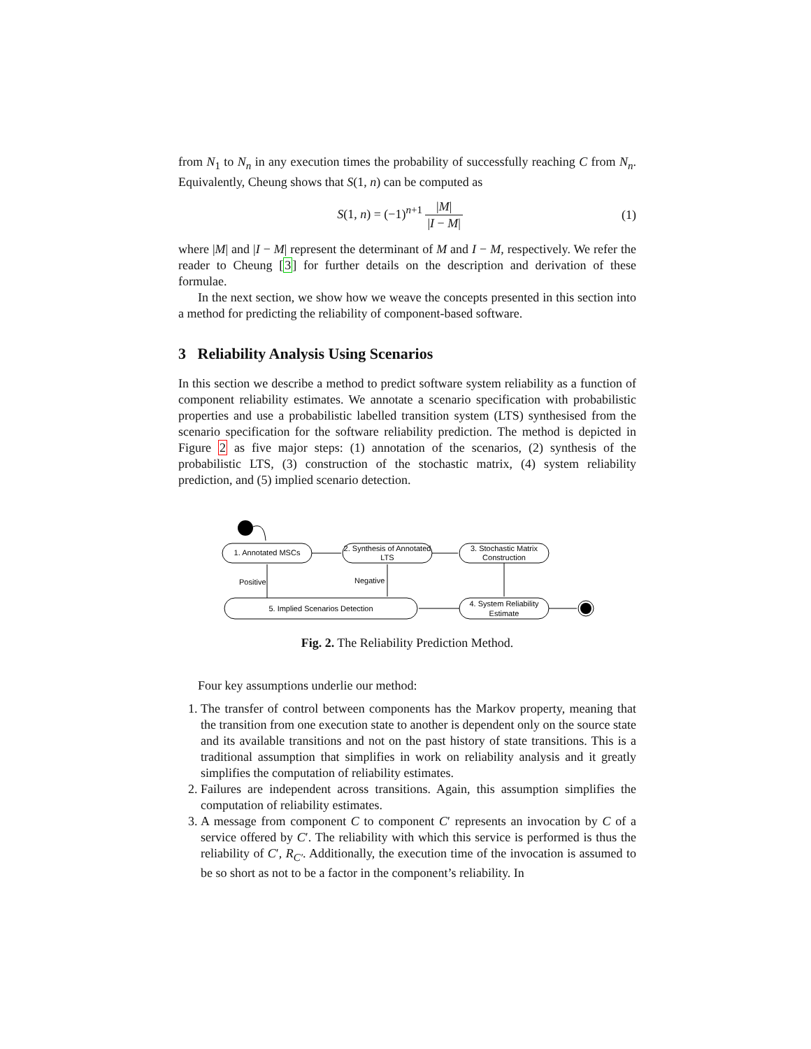from N<sub>1</sub> to N<sub>n</sub> in any execution times the probability of successfully reaching C from N<sub>n</sub>. Equivalently, Cheung shows that S(1, n) can be computed as
S(1, n) = (−1)<sup>n+1</sup> |M| |I − M| (1)
where |M| and |I − M| represent the determinant of M and I − M, respectively. We refer the reader to Cheung [3] for further details on the description and derivation of these formulae.
In the next section, we show how we weave the concepts presented in this section into a method for predicting the reliability of component-based software.
3 Reliability Analysis Using Scenarios
In this section we describe a method to predict software system reliability as a function of component reliability estimates. We annotate a scenario specification with probabilistic properties and use a probabilistic labelled transition system (LTS) synthesised from the scenario specification for the software reliability prediction. The method is depicted in Figure 2 as five major steps: (1) annotation of the scenarios, (2) synthesis of the probabilistic LTS, (3) construction of the stochastic matrix, (4) system reliability prediction, and (5) implied scenario detection.
1. Annotated MSCs
2. Synthesis of Annotated
LTS
3. Stochastic Matrix
Construction
5. Implied Scenarios Detection
4. System Reliability
Estimate
Positive
Negative
Fig. 2. The Reliability Prediction Method.
Four key assumptions underlie our method:
1. The transfer of control between components has the Markov property, meaning that the transition from one execution state to another is dependent only on the source state and its available transitions and not on the past history of state transitions. This is a traditional assumption that simplifies in work on reliability analysis and it greatly simplifies the computation of reliability estimates.
2. Failures are independent across transitions. Again, this assumption simplifies the computation of reliability estimates.
3. A message from component C to component C′ represents an invocation by C of a service offered by C′. The reliability with which this service is performed is thus the reliability of C′, R<sub>C′</sub>. Additionally, the execution time of the invocation is assumed to be so short as not to be a factor in the component’s reliability. In